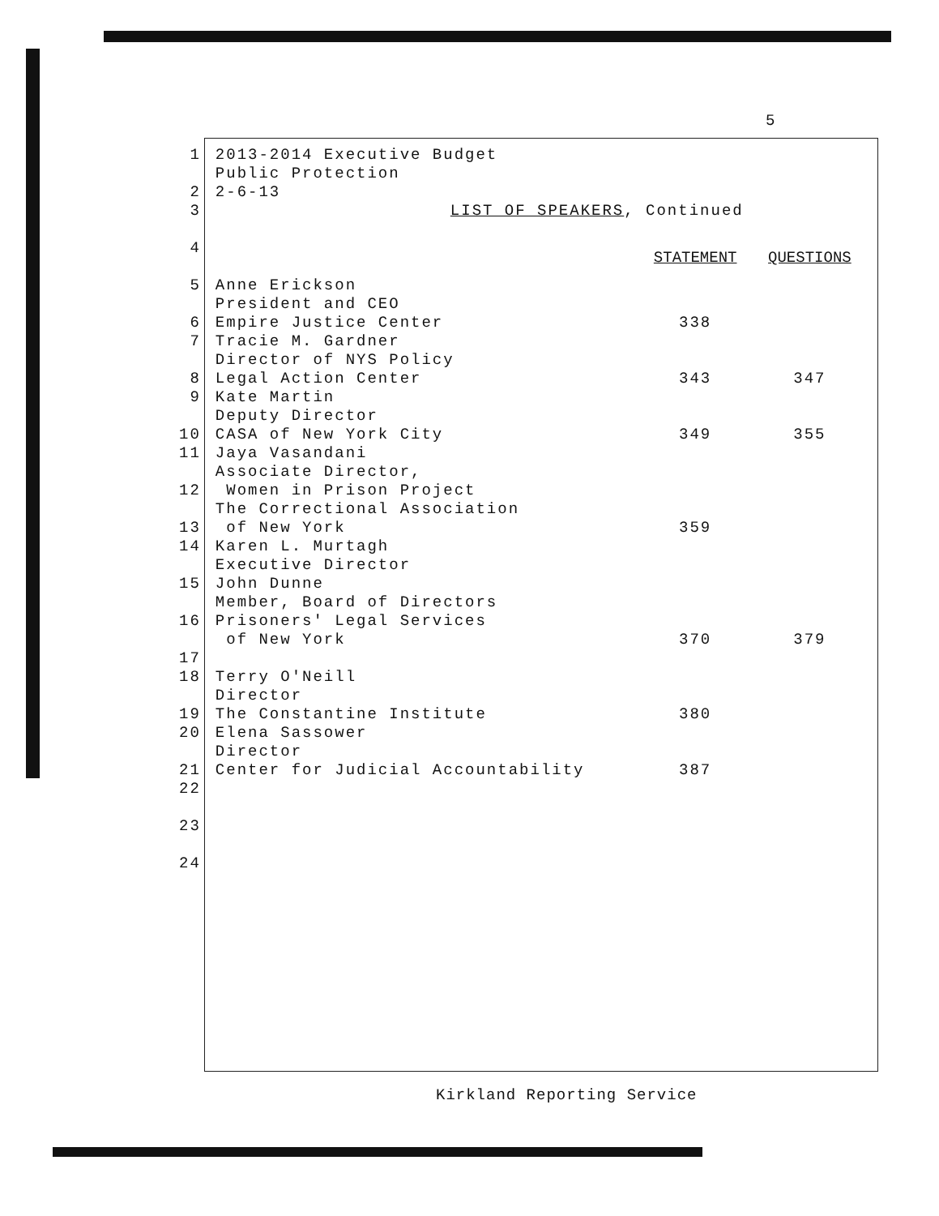5
| 1 2 | 2013-2014 Executive Budget Public Protection 2-6-13 | | |
| 3 | LIST OF SPEAKERS , Continued | | |
| 4 | | STATEMENT | QUESTIONS |
| 5 6 | Anne Erickson President and CEO Empire Justice Center | 338 | |
| 7 8 | Tracie M. Gardner Director of NYS Policy Legal Action Center | 343 | 347 |
| 9 10 | Kate Martin Deputy Director CASA of New York City | 349 | 355 |
| 11 12 13 | Jaya Vasandani Associate Director, Women in Prison Project The Correctional Association of New York | 359 | |
| 14 15 16 17 | Karen L. Murtagh Executive Director John Dunne Member, Board of Directors Prisoners' Legal Services of New York | 370 | 379 |
| 18 19 | Terry O'Neill Director The Constantine Institute | 380 | |
| 20 21 | Elena Sassower Director Center for Judicial Accountability | 387 | |
| 22 | | | |
| 23 | | | |
| 24 | | | |
Kirkland Reporting Service